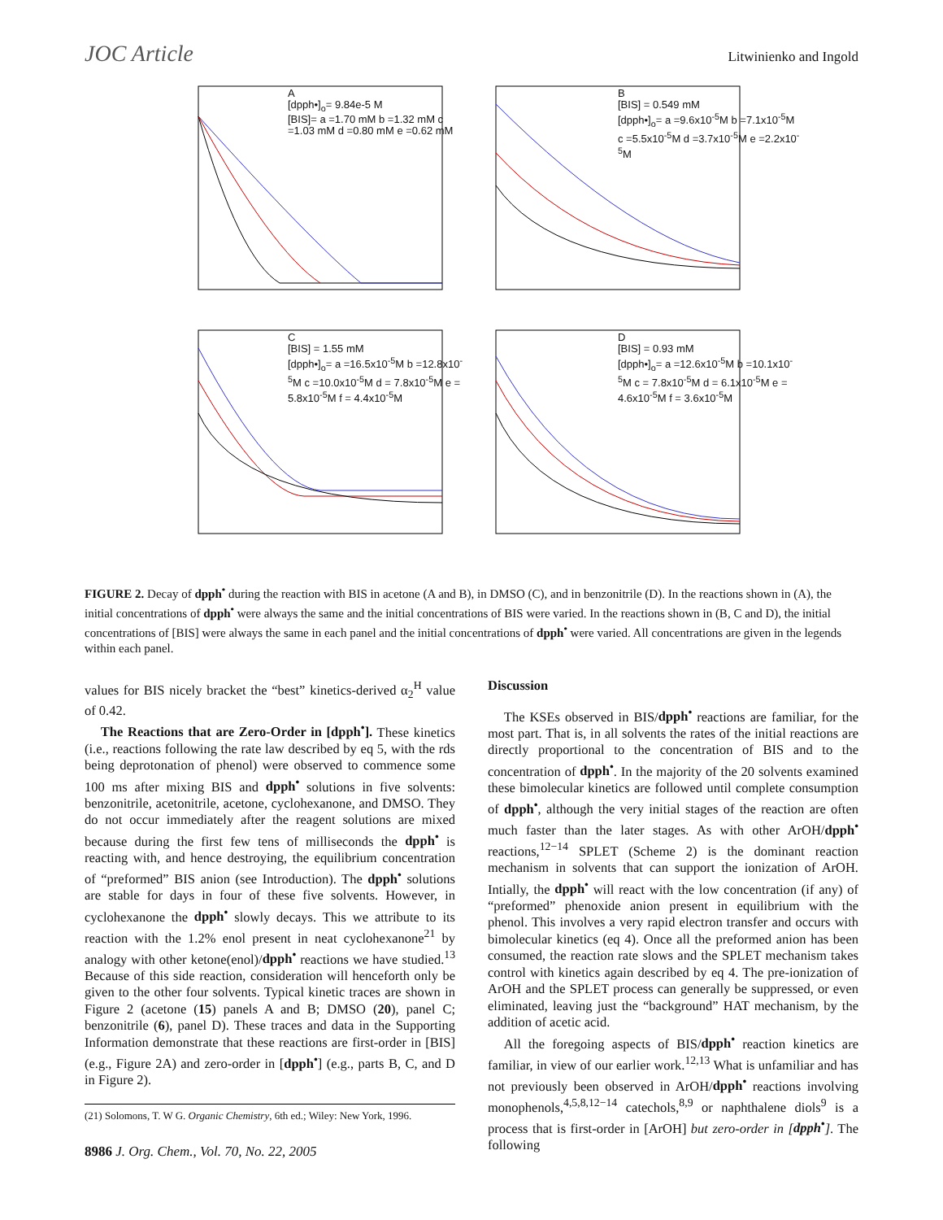JOC Article Litwinienko and Ingold
A
[dpph•]<sub>o</sub>= 9.84e-5 M
[BIS]= a =1.70 mM b =1.32 mM c =1.03 mM d =0.80 mM e =0.62 mM
B
[BIS] = 0.549 mM
[dpph•]<sub>o</sub>= a =9.6x10<sup>-5</sup>M b =7.1x10<sup>-5</sup>M c =5.5x10<sup>-5</sup>M d =3.7x10<sup>-5</sup>M e =2.2x10<sup>-5</sup>M
C
[BIS] = 1.55 mM
[dpph•]<sub>o</sub>= a =16.5x10<sup>-5</sup>M b =12.8x10<sup>-5</sup>M c =10.0x10<sup>-5</sup>M d = 7.8x10<sup>-5</sup>M e = 5.8x10<sup>-5</sup>M f = 4.4x10<sup>-5</sup>M
D
[BIS] = 0.93 mM
[dpph•]<sub>o</sub>= a =12.6x10<sup>-5</sup>M b =10.1x10<sup>-5</sup>M c = 7.8x10<sup>-5</sup>M d = 6.1x10<sup>-5</sup>M e = 4.6x10<sup>-5</sup>M f = 3.6x10<sup>-5</sup>M
FIGURE 2. Decay of dpph<sup>•</sup> during the reaction with BIS in acetone (A and B), in DMSO (C), and in benzonitrile (D). In the reactions shown in (A), the initial concentrations of dpph<sup>•</sup> were always the same and the initial concentrations of BIS were varied. In the reactions shown in (B, C and D), the initial concentrations of [BIS] were always the same in each panel and the initial concentrations of dpph<sup>•</sup> were varied. All concentrations are given in the legends within each panel.
values for BIS nicely bracket the “best” kinetics-derived α<sub>2</sub><sup>H</sup> value of 0.42.
The Reactions that are Zero-Order in [dpph<sup>•</sup>]. These kinetics (i.e., reactions following the rate law described by eq 5, with the rds being deprotonation of phenol) were observed to commence some 100 ms after mixing BIS and dpph<sup>•</sup> solutions in five solvents: benzonitrile, acetonitrile, acetone, cyclohexanone, and DMSO. They do not occur immediately after the reagent solutions are mixed because during the first few tens of milliseconds the dpph<sup>•</sup> is reacting with, and hence destroying, the equilibrium concentration of “preformed” BIS anion (see Introduction). The dpph<sup>•</sup> solutions are stable for days in four of these five solvents. However, in cyclohexanone the dpph<sup>•</sup> slowly decays. This we attribute to its reaction with the 1.2% enol present in neat cyclohexanone<sup>21</sup> by analogy with other ketone(enol)/dpph<sup>•</sup> reactions we have studied.<sup>13</sup> Because of this side reaction, consideration will henceforth only be given to the other four solvents. Typical kinetic traces are shown in Figure 2 (acetone (15) panels A and B; DMSO (20), panel C; benzonitrile (6), panel D). These traces and data in the Supporting Information demonstrate that these reactions are first-order in [BIS] (e.g., Figure 2A) and zero-order in [dpph<sup>•</sup>] (e.g., parts B, C, and D in Figure 2).
(21) Solomons, T. W G. Organic Chemistry, 6th ed.; Wiley: New York, 1996.
8986 J. Org. Chem., Vol. 70, No. 22, 2005
Discussion
The KSEs observed in BIS/dpph<sup>•</sup> reactions are familiar, for the most part. That is, in all solvents the rates of the initial reactions are directly proportional to the concentration of BIS and to the concentration of dpph<sup>•</sup>. In the majority of the 20 solvents examined these bimolecular kinetics are followed until complete consumption of dpph<sup>•</sup>, although the very initial stages of the reaction are often much faster than the later stages. As with other ArOH/dpph<sup>•</sup> reactions,<sup>12−14</sup> SPLET (Scheme 2) is the dominant reaction mechanism in solvents that can support the ionization of ArOH. Intially, the dpph<sup>•</sup> will react with the low concentration (if any) of “preformed” phenoxide anion present in equilibrium with the phenol. This involves a very rapid electron transfer and occurs with bimolecular kinetics (eq 4). Once all the preformed anion has been consumed, the reaction rate slows and the SPLET mechanism takes control with kinetics again described by eq 4. The pre-ionization of ArOH and the SPLET process can generally be suppressed, or even eliminated, leaving just the “background” HAT mechanism, by the addition of acetic acid.
All the foregoing aspects of BIS/dpph<sup>•</sup> reaction kinetics are familiar, in view of our earlier work.<sup>12,13</sup> What is unfamiliar and has not previously been observed in ArOH/dpph<sup>•</sup> reactions involving monophenols,<sup>4,5,8,12−14</sup> catechols,<sup>8,9</sup> or naphthalene diols<sup>9</sup> is a process that is first-order in [ArOH] but zero-order in [dpph<sup>•</sup>]. The following